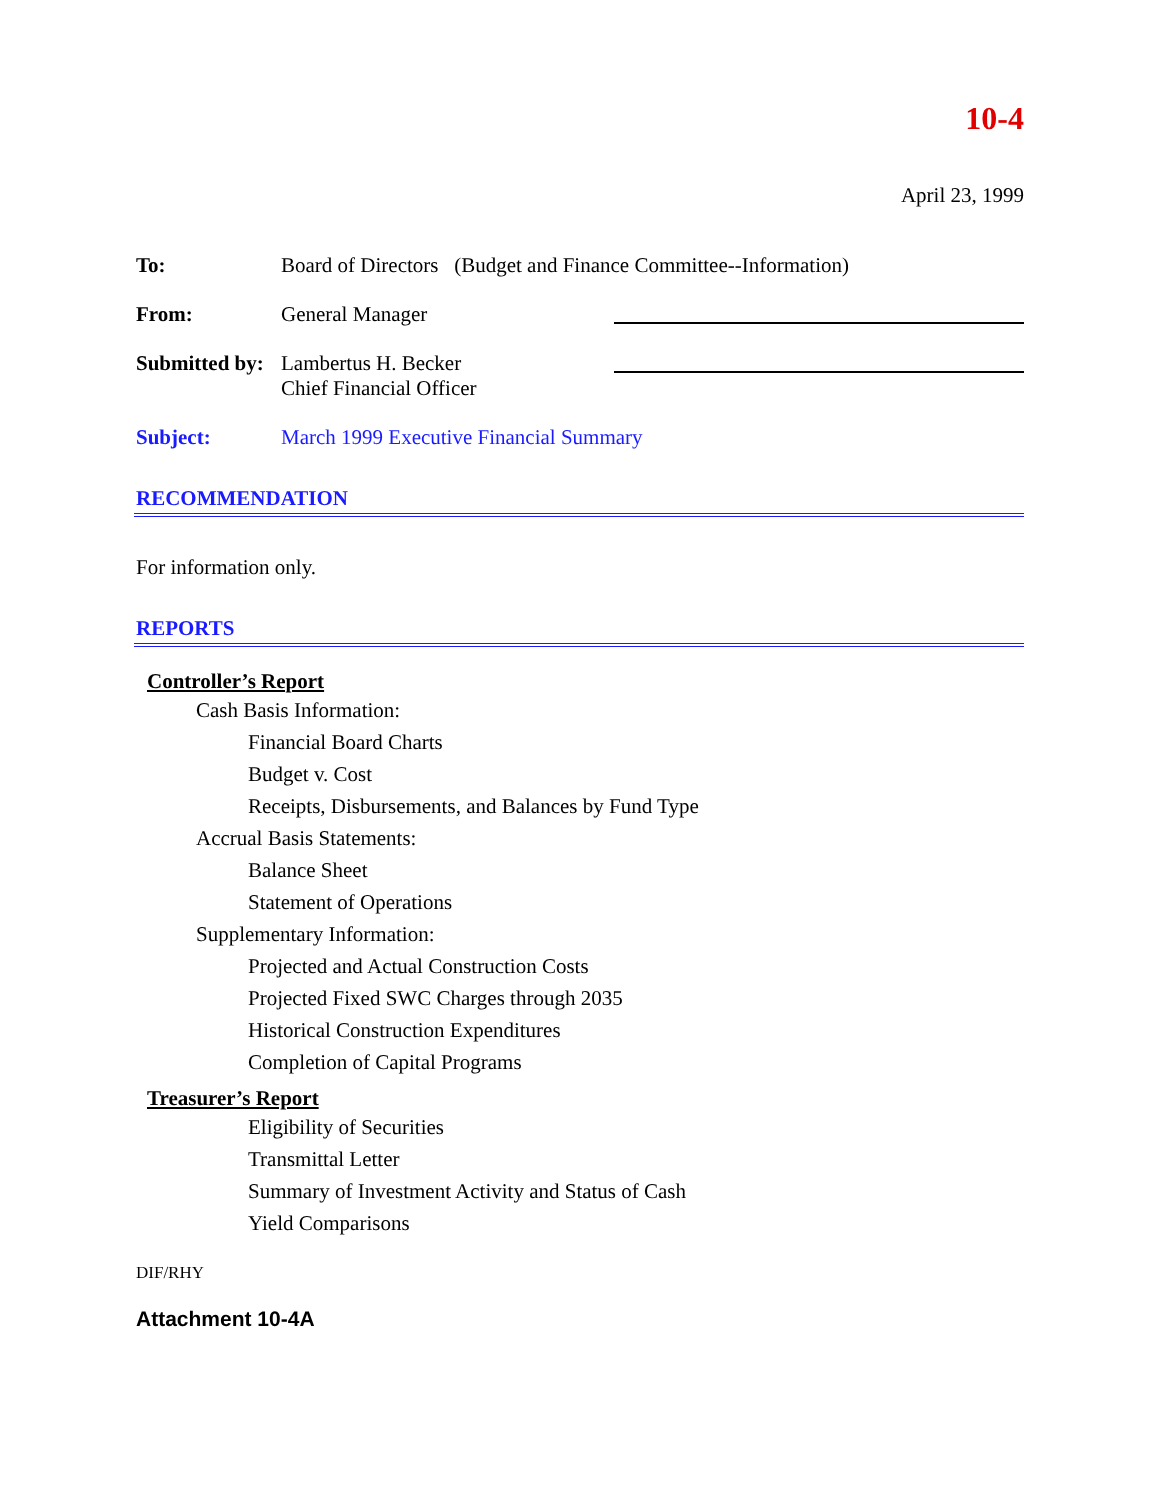10-4
April 23, 1999
To: Board of Directors (Budget and Finance Committee--Information)
From: General Manager
Submitted by:
Lambertus H. Becker
Chief Financial Officer
Subject: March 1999 Executive Financial Summary
RECOMMENDATION
For information only.
REPORTS
Controller’s Report
Cash Basis Information:
Financial Board Charts
Budget v. Cost
Receipts, Disbursements, and Balances by Fund Type
Accrual Basis Statements:
Balance Sheet
Statement of Operations
Supplementary Information:
Projected and Actual Construction Costs
Projected Fixed SWC Charges through 2035
Historical Construction Expenditures
Completion of Capital Programs
Treasurer’s Report
Eligibility of Securities
Transmittal Letter
Summary of Investment Activity and Status of Cash
Yield Comparisons
DIF/RHY
Attachment 10-4A